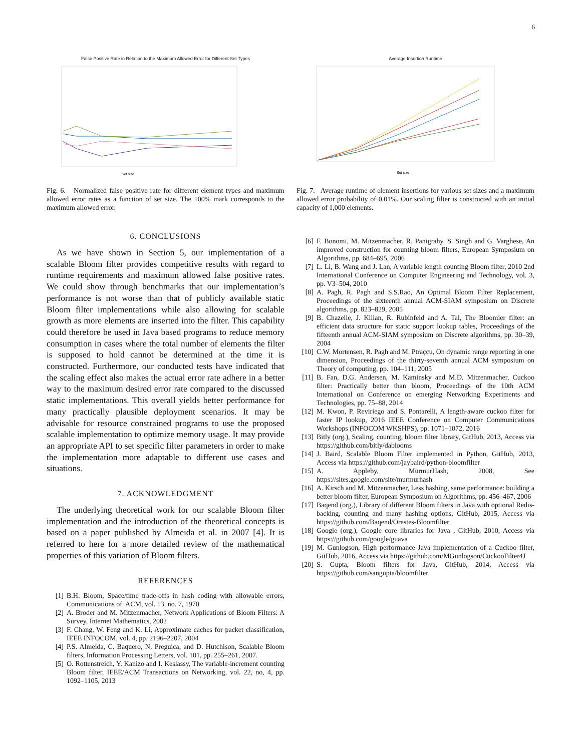6
False Positive Rate in Relation to the Maximum Allowed Error for Different Set Types
Set size
Fig. 6. Normalized false positive rate for different element types and maximum allowed error rates as a function of set size. The 100% mark corresponds to the maximum allowed error.
6. CONCLUSIONS
As we have shown in Section 5, our implementation of a scalable Bloom filter provides competitive results with regard to runtime requirements and maximum allowed false positive rates. We could show through benchmarks that our implementation’s performance is not worse than that of publicly available static Bloom filter implementations while also allowing for scalable growth as more elements are inserted into the filter. This capability could therefore be used in Java based programs to reduce memory consumption in cases where the total number of elements the filter is supposed to hold cannot be determined at the time it is constructed. Furthermore, our conducted tests have indicated that the scaling effect also makes the actual error rate adhere in a better way to the maximum desired error rate compared to the discussed static implementations. This overall yields better performance for many practically plausible deployment scenarios. It may be advisable for resource constrained programs to use the proposed scalable implementation to optimize memory usage. It may provide an appropriate API to set specific filter parameters in order to make the implementation more adaptable to different use cases and situations.
7. ACKNOWLEDGMENT
The underlying theoretical work for our scalable Bloom filter implementation and the introduction of the theoretical concepts is based on a paper published by Almeida et al. in 2007 [4]. It is referred to here for a more detailed review of the mathematical properties of this variation of Bloom filters.
REFERENCES
[1] B.H. Bloom, Space/time trade-offs in hash coding with allowable errors, Communications of. ACM, vol. 13, no. 7, 1970
[2] A. Broder and M. Mitzenmacher, Network Applications of Bloom Filters: A Survey, Internet Mathematics, 2002
[3] F. Chang, W. Feng and K. Li, Approximate caches for packet classification, IEEE INFOCOM, vol. 4, pp. 2196–2207, 2004
[4] P.S. Almeida, C. Baquero, N. Preguica, and D. Hutchison, Scalable Bloom filters, Information Processing Letters, vol. 101, pp. 255–261, 2007.
[5] O. Rottenstreich, Y. Kanizo and I. Keslassy, The variable-increment counting Bloom filter, IEEE/ACM Transactions on Networking, vol. 22, no, 4, pp. 1092–1105, 2013
Average Insertion Runtime
Set size
Fig. 7. Average runtime of element insertions for various set sizes and a maximum allowed error probability of 0.01%. Our scaling filter is constructed with an initial capacity of 1,000 elements.
[6] F. Bonomi, M. Mitzenmacher, R. Panigrahy, S. Singh and G. Varghese, An improved construction for counting bloom filters, European Symposium on Algorithms, pp. 684–695, 2006
[7] L. Li, B. Wang and J. Lan, A variable length counting Bloom filter, 2010 2nd International Conference on Computer Engineering and Technology, vol. 3, pp. V3–504, 2010
[8] A. Pagh, R. Pagh and S.S.Rao, An Optimal Bloom Filter Replacement, Proceedings of the sixteenth annual ACM-SIAM symposium on Discrete algorithms, pp. 823–829, 2005
[9] B. Chazelle, J. Kilian, R. Rubinfeld and A. Tal, The Bloomier filter: an efficient data structure for static support lookup tables, Proceedings of the fifteenth annual ACM-SIAM symposium on Discrete algorithms, pp. 30–39, 2004
[10] C.W. Mortensen, R. Pagh and M. Ptraçcu, On dynamic range reporting in one dimension, Proceedings of the thirty-seventh annual ACM symposium on Theory of computing, pp. 104–111, 2005
[11] B. Fan, D.G. Andersen, M. Kaminsky and M.D. Mitzenmacher, Cuckoo filter: Practically better than bloom, Proceedings of the 10th ACM International on Conference on emerging Networking Experiments and Technologies, pp. 75–88, 2014
[12] M. Kwon, P. Reviriego and S. Pontarelli, A length-aware cuckoo filter for faster IP lookup, 2016 IEEE Conference on Computer Communications Workshops (INFOCOM WKSHPS), pp. 1071–1072, 2016
[13] Bitly (org.), Scaling, counting, bloom filter library, GitHub, 2013, Access via https://github.com/bitly/dablooms
[14] J. Baird, Scalable Bloom Filter implemented in Python, GitHub, 2013, Access via https://github.com/jaybaird/python-bloomfilter
[15] A. Appleby, MurmurHash, 2008, See https://sites.google.com/site/murmurhash
[16] A. Kirsch and M. Mitzenmacher, Less hashing, same performance: building a better bloom filter, European Symposium on Algorithms, pp. 456–467, 2006
[17] Baqend (org.), Library of different Bloom filters in Java with optional Redis-backing, counting and many hashing options, GitHub, 2015, Access via https://github.com/Baqend/Orestes-Bloomfilter
[18] Google (org.), Google core libraries for Java , GitHub, 2010, Access via https://github.com/google/guava
[19] M. Gunlogson, High performance Java implementation of a Cuckoo filter, GitHub, 2016, Access via https://github.com/MGunlogson/CuckooFilter4J
[20] S. Gupta, Bloom filters for Java, GitHub, 2014, Access via https://github.com/sangupta/bloomfilter